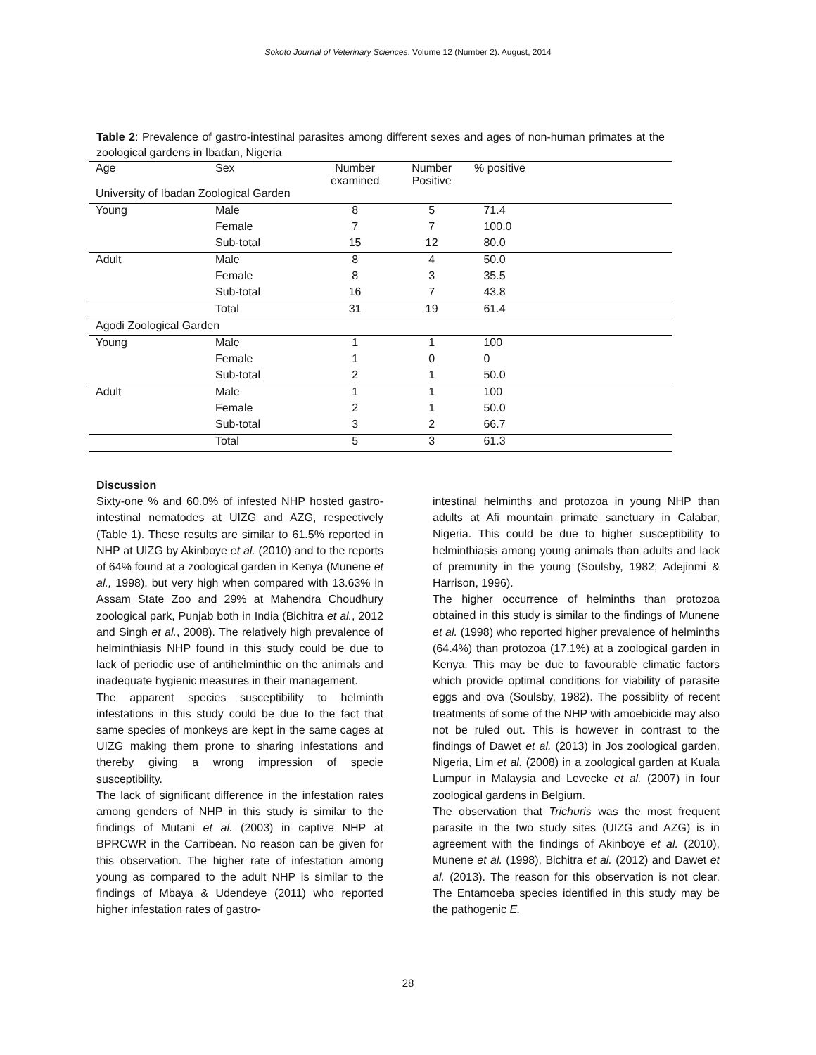Sokoto Journal of Veterinary Sciences, Volume 12 (Number 2). August, 2014
Table 2: Prevalence of gastro-intestinal parasites among different sexes and ages of non-human primates at the zoological gardens in Ibadan, Nigeria
| Age | Sex | Number examined | Number Positive | % positive | |
| --- | --- | --- | --- | --- | --- |
| University of Ibadan Zoological Garden | | | | | |
| Young | Male | 8 | 5 | 71.4 | |
| | Female | 7 | 7 | 100.0 | |
| | Sub-total | 15 | 12 | 80.0 | |
| Adult | Male | 8 | 4 | 50.0 | |
| | Female | 8 | 3 | 35.5 | |
| | Sub-total | 16 | 7 | 43.8 | |
| | Total | 31 | 19 | 61.4 | |
| Agodi Zoological Garden | | | | | |
| Young | Male | 1 | 1 | 100 | |
| | Female | 1 | 0 | 0 | |
| | Sub-total | 2 | 1 | 50.0 | |
| Adult | Male | 1 | 1 | 100 | |
| | Female | 2 | 1 | 50.0 | |
| | Sub-total | 3 | 2 | 66.7 | |
| | Total | 5 | 3 | 61.3 | |
Discussion
Sixty-one % and 60.0% of infested NHP hosted gastro-intestinal nematodes at UIZG and AZG, respectively (Table 1). These results are similar to 61.5% reported in NHP at UIZG by Akinboye et al. (2010) and to the reports of 64% found at a zoological garden in Kenya (Munene et al., 1998), but very high when compared with 13.63% in Assam State Zoo and 29% at Mahendra Choudhury zoological park, Punjab both in India (Bichitra et al., 2012 and Singh et al., 2008). The relatively high prevalence of helminthiasis NHP found in this study could be due to lack of periodic use of antihelminthic on the animals and inadequate hygienic measures in their management.
The apparent species susceptibility to helminth infestations in this study could be due to the fact that same species of monkeys are kept in the same cages at UIZG making them prone to sharing infestations and thereby giving a wrong impression of specie susceptibility.
The lack of significant difference in the infestation rates among genders of NHP in this study is similar to the findings of Mutani et al. (2003) in captive NHP at BPRCWR in the Carribean. No reason can be given for this observation. The higher rate of infestation among young as compared to the adult NHP is similar to the findings of Mbaya & Udendeye (2011) who reported higher infestation rates of gastro-
intestinal helminths and protozoa in young NHP than adults at Afi mountain primate sanctuary in Calabar, Nigeria. This could be due to higher susceptibility to helminthiasis among young animals than adults and lack of premunity in the young (Soulsby, 1982; Adejinmi & Harrison, 1996).
The higher occurrence of helminths than protozoa obtained in this study is similar to the findings of Munene et al. (1998) who reported higher prevalence of helminths (64.4%) than protozoa (17.1%) at a zoological garden in Kenya. This may be due to favourable climatic factors which provide optimal conditions for viability of parasite eggs and ova (Soulsby, 1982). The possiblity of recent treatments of some of the NHP with amoebicide may also not be ruled out. This is however in contrast to the findings of Dawet et al. (2013) in Jos zoological garden, Nigeria, Lim et al. (2008) in a zoological garden at Kuala Lumpur in Malaysia and Levecke et al. (2007) in four zoological gardens in Belgium.
The observation that Trichuris was the most frequent parasite in the two study sites (UIZG and AZG) is in agreement with the findings of Akinboye et al. (2010), Munene et al. (1998), Bichitra et al. (2012) and Dawet et al. (2013). The reason for this observation is not clear. The Entamoeba species identified in this study may be the pathogenic E.
28